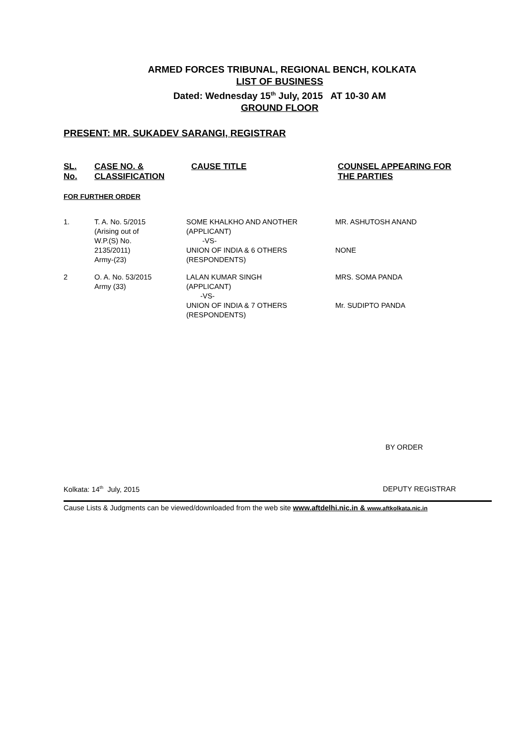ARMED FORCES TRIBUNAL, REGIONAL BENCH, KOLKATA
LIST OF BUSINESS
Dated: Wednesday 15<sup>th</sup> July, 2015 AT 10-30 AM
GROUND FLOOR
PRESENT: MR. SUKADEV SARANGI, REGISTRAR
| SL. No. | CASE NO. & CLASSIFICATION | CAUSE TITLE | COUNSEL APPEARING FOR THE PARTIES |
| --- | --- | --- | --- |
FOR FURTHER ORDER
| 1. | T. A. No. 5/2015 (Arising out of W.P.(S) No. 2135/2011) Army-(23) | SOME KHALKHO AND ANOTHER (APPLICANT) -VS- UNION OF INDIA & 6 OTHERS (RESPONDENTS) | MR. ASHUTOSH ANAND NONE |
| 2 | O. A. No. 53/2015 Army (33) | LALAN KUMAR SINGH (APPLICANT) -VS- UNION OF INDIA & 7 OTHERS (RESPONDENTS) | MRS. SOMA PANDA Mr. SUDIPTO PANDA |
BY ORDER
Kolkata: 14<sup>th</sup> July, 2015 DEPUTY REGISTRAR
Cause Lists & Judgments can be viewed/downloaded from the web site www.aftdelhi.nic.in & www.aftkolkata.nic.in